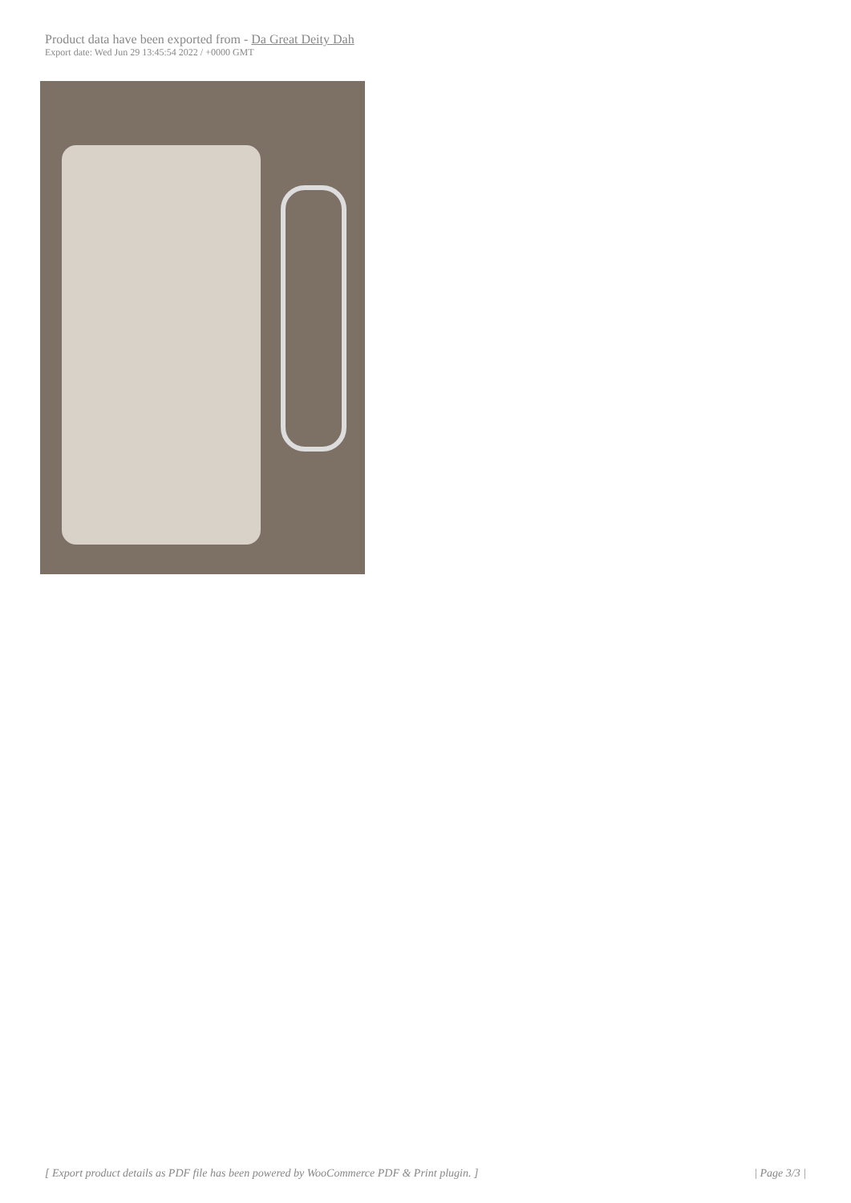Product data have been exported from - Da Great Deity Dah
Export date: Wed Jun 29 13:45:54 2022 / +0000 GMT
[ Export product details as PDF file has been powered by WooCommerce PDF & Print plugin. ] | Page 3/3 |